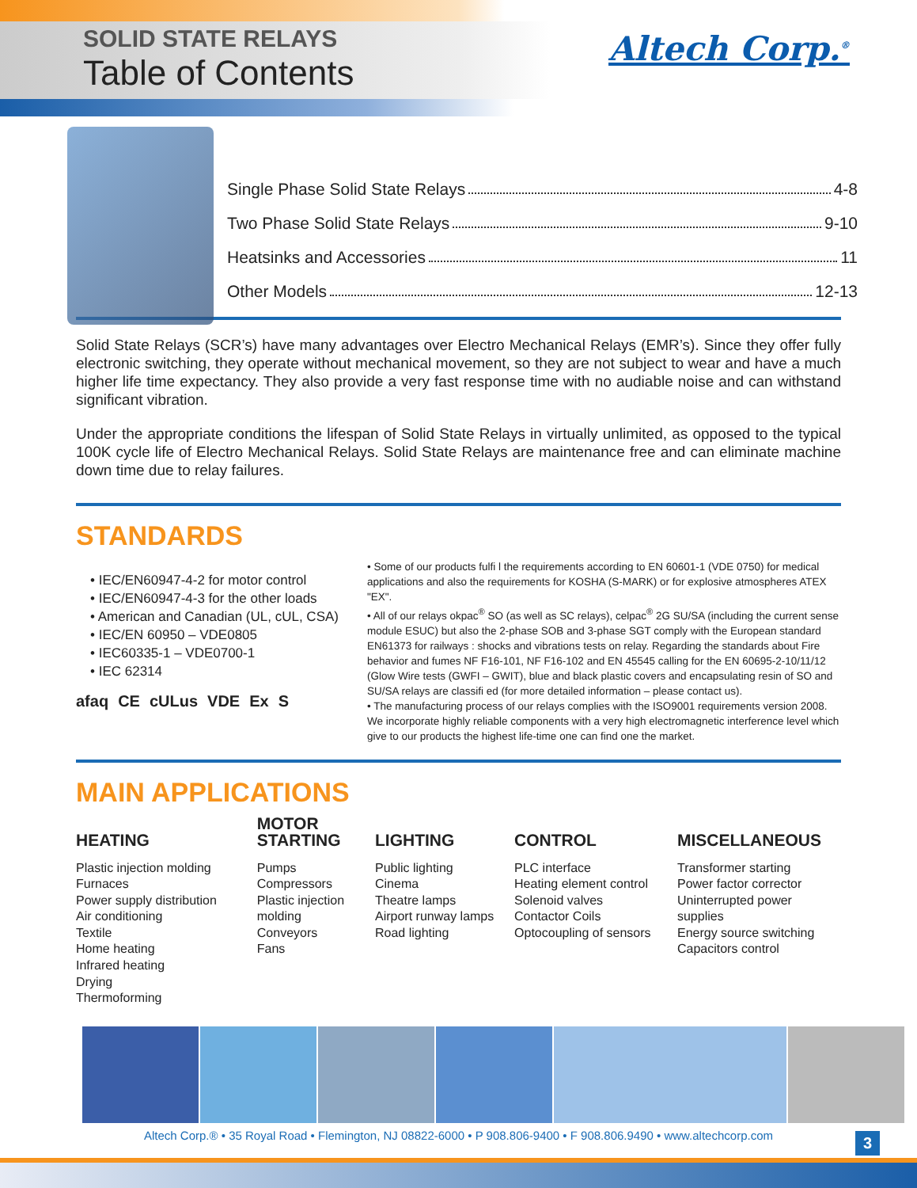SOLID STATE RELAYS
Table of Contents
Altech Corp.<sup>®</sup>
Single Phase Solid State Relays 4-8
Two Phase Solid State Relays 9-10
Heatsinks and Accessories 11
Other Models 12-13
Solid State Relays (SCR’s) have many advantages over Electro Mechanical Relays (EMR’s). Since they offer fully electronic switching, they operate without mechanical movement, so they are not subject to wear and have a much higher life time expectancy. They also provide a very fast response time with no audiable noise and can withstand significant vibration.
Under the appropriate conditions the lifespan of Solid State Relays in virtually unlimited, as opposed to the typical 100K cycle life of Electro Mechanical Relays. Solid State Relays are maintenance free and can eliminate machine down time due to relay failures.
STANDARDS
• IEC/EN60947-4-2 for motor control
• IEC/EN60947-4-3 for the other loads
• American and Canadian (UL, cUL, CSA)
• IEC/EN 60950 – VDE0805
• IEC60335-1 – VDE0700-1
• IEC 62314
afaq CE cULus VDE Ex S
• Some of our products fulfi l the requirements according to EN 60601-1 (VDE 0750) for medical applications and also the requirements for KOSHA (S-MARK) or for explosive atmospheres ATEX "EX".
• All of our relays okpac<sup>®</sup> SO (as well as SC relays), celpac<sup>®</sup> 2G SU/SA (including the current sense module ESUC) but also the 2-phase SOB and 3-phase SGT comply with the European standard EN61373 for railways : shocks and vibrations tests on relay. Regarding the standards about Fire behavior and fumes NF F16-101, NF F16-102 and EN 45545 calling for the EN 60695-2-10/11/12 (Glow Wire tests (GWFI – GWIT), blue and black plastic covers and encapsulating resin of SO and SU/SA relays are classifi ed (for more detailed information – please contact us).
• The manufacturing process of our relays complies with the ISO9001 requirements version 2008. We incorporate highly reliable components with a very high electromagnetic interference level which give to our products the highest life-time one can find one the market.
MAIN APPLICATIONS
HEATING
Plastic injection molding
Furnaces
Power supply distribution
Air conditioning
Textile
Home heating
Infrared heating
Drying
Thermoforming
MOTOR
STARTING
Pumps
Compressors
Plastic injection
molding
Conveyors
Fans
LIGHTING
Public lighting
Cinema
Theatre lamps
Airport runway lamps
Road lighting
CONTROL
PLC interface
Heating element control
Solenoid valves
Contactor Coils
Optocoupling of sensors
MISCELLANEOUS
Transformer starting
Power factor corrector
Uninterrupted power supplies
Energy source switching
Capacitors control
Altech Corp.® • 35 Royal Road • Flemington, NJ 08822-6000 • P 908.806-9400 • F 908.806.9490 • www.altechcorp.com 3